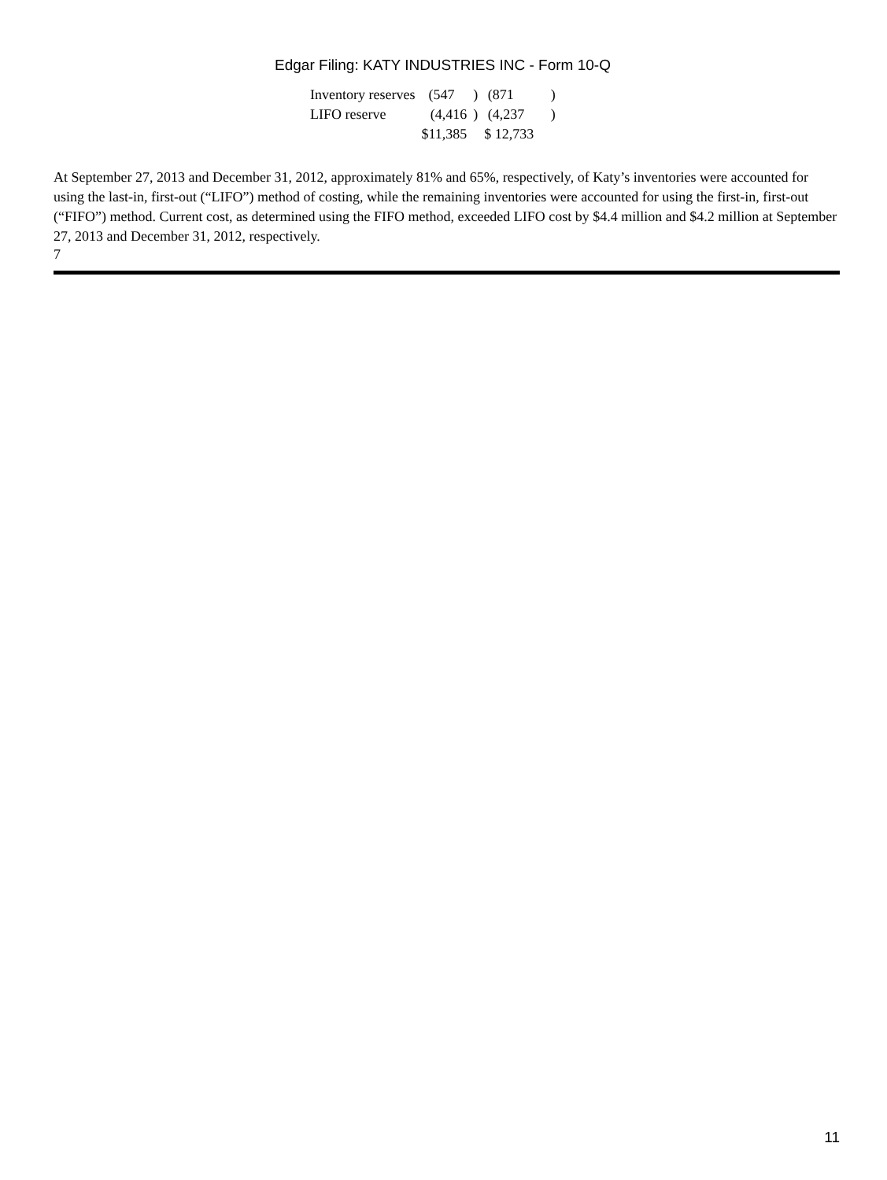Edgar Filing: KATY INDUSTRIES INC - Form 10-Q
| Inventory reserves | (547 | ) | (871 | ) |
| LIFO reserve | (4,416 | ) | (4,237 | ) |
| | $11,385 | | $ 12,733 | |
At September 27, 2013 and December 31, 2012, approximately 81% and 65%, respectively, of Katy’s inventories were accounted for using the last-in, first-out (“LIFO”) method of costing, while the remaining inventories were accounted for using the first-in, first-out (“FIFO”) method. Current cost, as determined using the FIFO method, exceeded LIFO cost by $4.4 million and $4.2 million at September 27, 2013 and December 31, 2012, respectively.
7
11